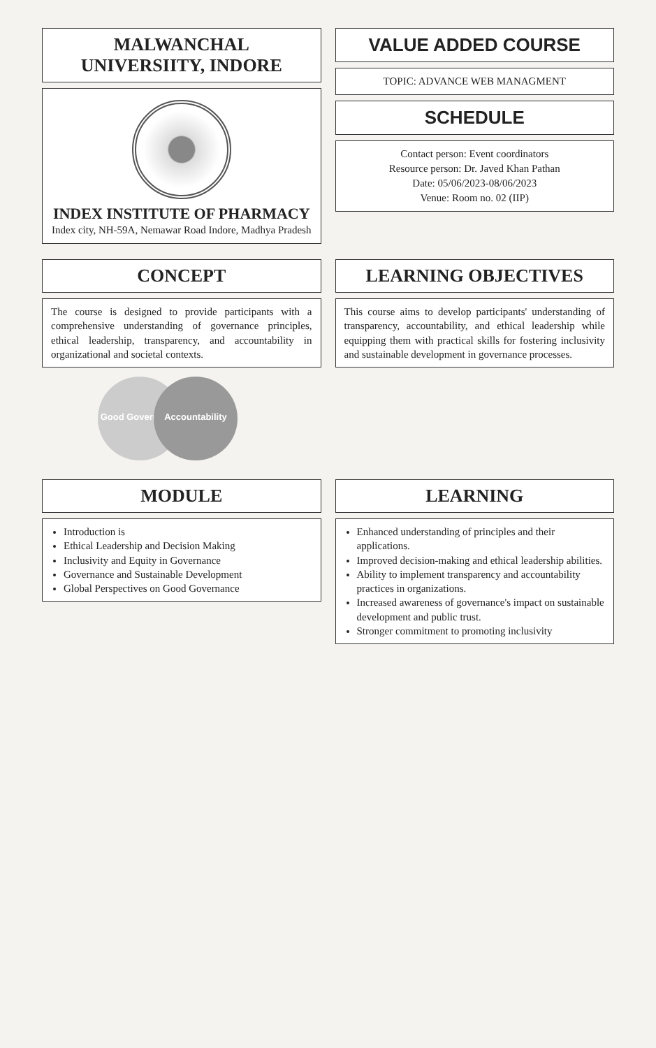MALWANCHAL UNIVERSIITY, INDORE
INDEX INSTITUTE OF PHARMACY
Index city, NH-59A, Nemawar Road Indore, Madhya Pradesh
VALUE ADDED COURSE
TOPIC: ADVANCE WEB MANAGMENT
SCHEDULE
Contact person: Event coordinators
Resource person: Dr. Javed Khan Pathan
Date: 05/06/2023-08/06/2023
Venue: Room no. 02 (IIP)
CONCEPT
The course is designed to provide participants with a comprehensive understanding of governance principles, ethical leadership, transparency, and accountability in organizational and societal contexts.
Good Governance
Accountability
LEARNING OBJECTIVES
This course aims to develop participants' understanding of transparency, accountability, and ethical leadership while equipping them with practical skills for fostering inclusivity and sustainable development in governance processes.
MODULE
Introduction is
Ethical Leadership and Decision Making
Inclusivity and Equity in Governance
Governance and Sustainable Development
Global Perspectives on Good Governance
LEARNING
Enhanced understanding of principles and their applications.
Improved decision-making and ethical leadership abilities.
Ability to implement transparency and accountability practices in organizations.
Increased awareness of governance's impact on sustainable development and public trust.
Stronger commitment to promoting inclusivity